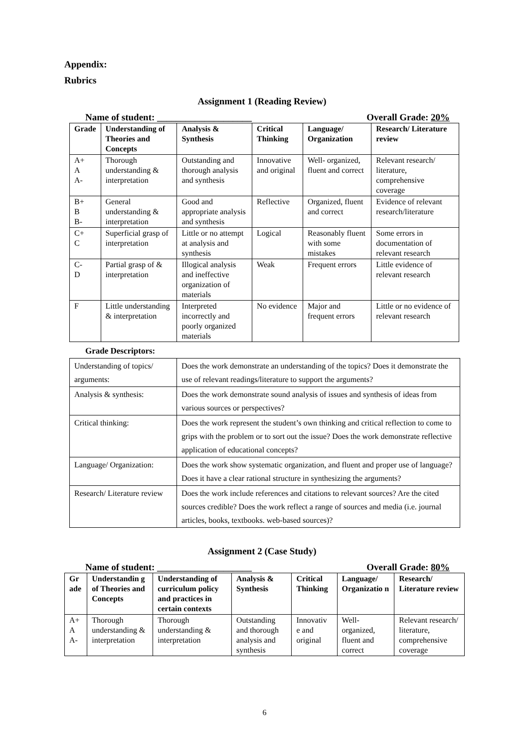Appendix:
Rubrics
Assignment 1 (Reading Review)
Name of student: ____________________ Overall Grade: 20%
| Grade | Understanding of Theories and Concepts | Analysis & Synthesis | Critical Thinking | Language/ Organization | Research/ Literature review |
| --- | --- | --- | --- | --- | --- |
| A+ A A- | Thorough understanding & interpretation | Outstanding and thorough analysis and synthesis | Innovative and original | Well- organized, fluent and correct | Relevant research/ literature, comprehensive coverage |
| B+ B B- | General understanding & interpretation | Good and appropriate analysis and synthesis | Reflective | Organized, fluent and correct | Evidence of relevant research/literature |
| C+ C | Superficial grasp of interpretation | Little or no attempt at analysis and synthesis | Logical | Reasonably fluent with some mistakes | Some errors in documentation of relevant research |
| C- D | Partial grasp of & interpretation | Illogical analysis and ineffective organization of materials | Weak | Frequent errors | Little evidence of relevant research |
| F | Little understanding & interpretation | Interpreted incorrectly and poorly organized materials | No evidence | Major and frequent errors | Little or no evidence of relevant research |
Grade Descriptors:
| Understanding of topics/ arguments: | Does the work demonstrate an understanding of the topics? Does it demonstrate the use of relevant readings/literature to support the arguments? |
| Analysis & synthesis: | Does the work demonstrate sound analysis of issues and synthesis of ideas from various sources or perspectives? |
| Critical thinking: | Does the work represent the student’s own thinking and critical reflection to come to grips with the problem or to sort out the issue? Does the work demonstrate reflective application of educational concepts? |
| Language/ Organization: | Does the work show systematic organization, and fluent and proper use of language? Does it have a clear rational structure in synthesizing the arguments? |
| Research/ Literature review | Does the work include references and citations to relevant sources? Are the cited sources credible? Does the work reflect a range of sources and media (i.e. journal articles, books, textbooks. web-based sources)? |
Assignment 2 (Case Study)
Name of student: ____________________ Overall Grade: 80%
| Gr ade | Understandin g of Theories and Concepts | Understanding of curriculum policy and practices in certain contexts | Analysis & Synthesis | Critical Thinking | Language/ Organizatio n | Research/ Literature review |
| --- | --- | --- | --- | --- | --- | --- |
| A+ A A- | Thorough understanding & interpretation | Thorough understanding & interpretation | Outstanding and thorough analysis and synthesis | Innovativ e and original | Well- organized, fluent and correct | Relevant research/ literature, comprehensive coverage |
6